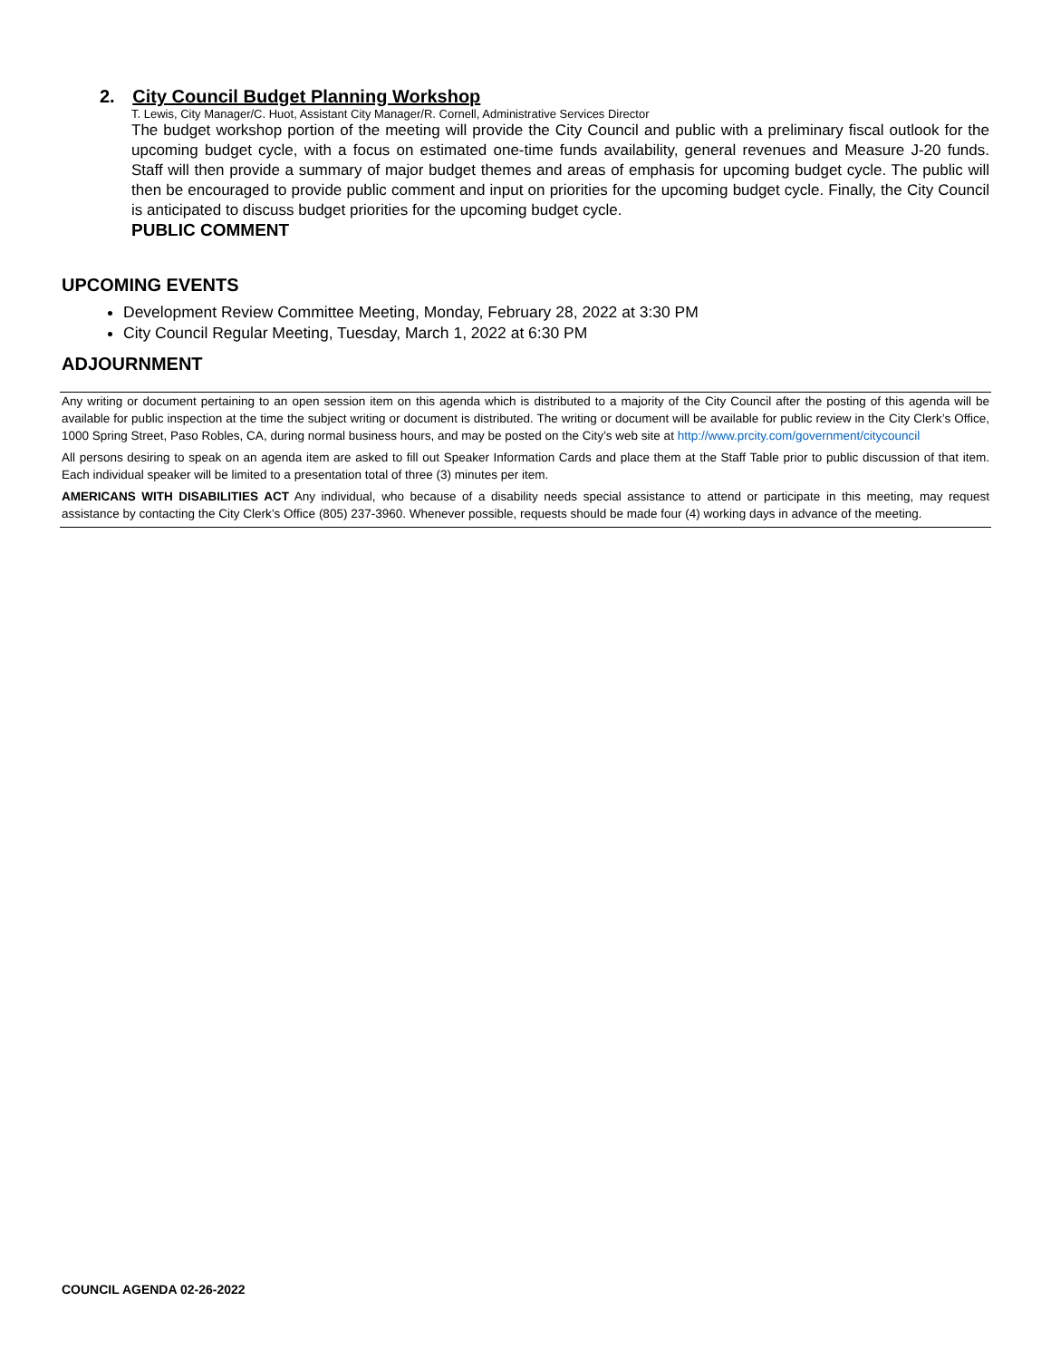2. City Council Budget Planning Workshop
T. Lewis, City Manager/C. Huot, Assistant City Manager/R. Cornell, Administrative Services Director
The budget workshop portion of the meeting will provide the City Council and public with a preliminary fiscal outlook for the upcoming budget cycle, with a focus on estimated one-time funds availability, general revenues and Measure J-20 funds. Staff will then provide a summary of major budget themes and areas of emphasis for upcoming budget cycle. The public will then be encouraged to provide public comment and input on priorities for the upcoming budget cycle. Finally, the City Council is anticipated to discuss budget priorities for the upcoming budget cycle.
PUBLIC COMMENT
UPCOMING EVENTS
Development Review Committee Meeting, Monday, February 28, 2022 at 3:30 PM
City Council Regular Meeting, Tuesday, March 1, 2022 at 6:30 PM
ADJOURNMENT
Any writing or document pertaining to an open session item on this agenda which is distributed to a majority of the City Council after the posting of this agenda will be available for public inspection at the time the subject writing or document is distributed. The writing or document will be available for public review in the City Clerk’s Office, 1000 Spring Street, Paso Robles, CA, during normal business hours, and may be posted on the City’s web site at http://www.prcity.com/government/citycouncil
All persons desiring to speak on an agenda item are asked to fill out Speaker Information Cards and place them at the Staff Table prior to public discussion of that item. Each individual speaker will be limited to a presentation total of three (3) minutes per item.
AMERICANS WITH DISABILITIES ACT Any individual, who because of a disability needs special assistance to attend or participate in this meeting, may request assistance by contacting the City Clerk’s Office (805) 237-3960. Whenever possible, requests should be made four (4) working days in advance of the meeting.
COUNCIL AGENDA 02-26-2022